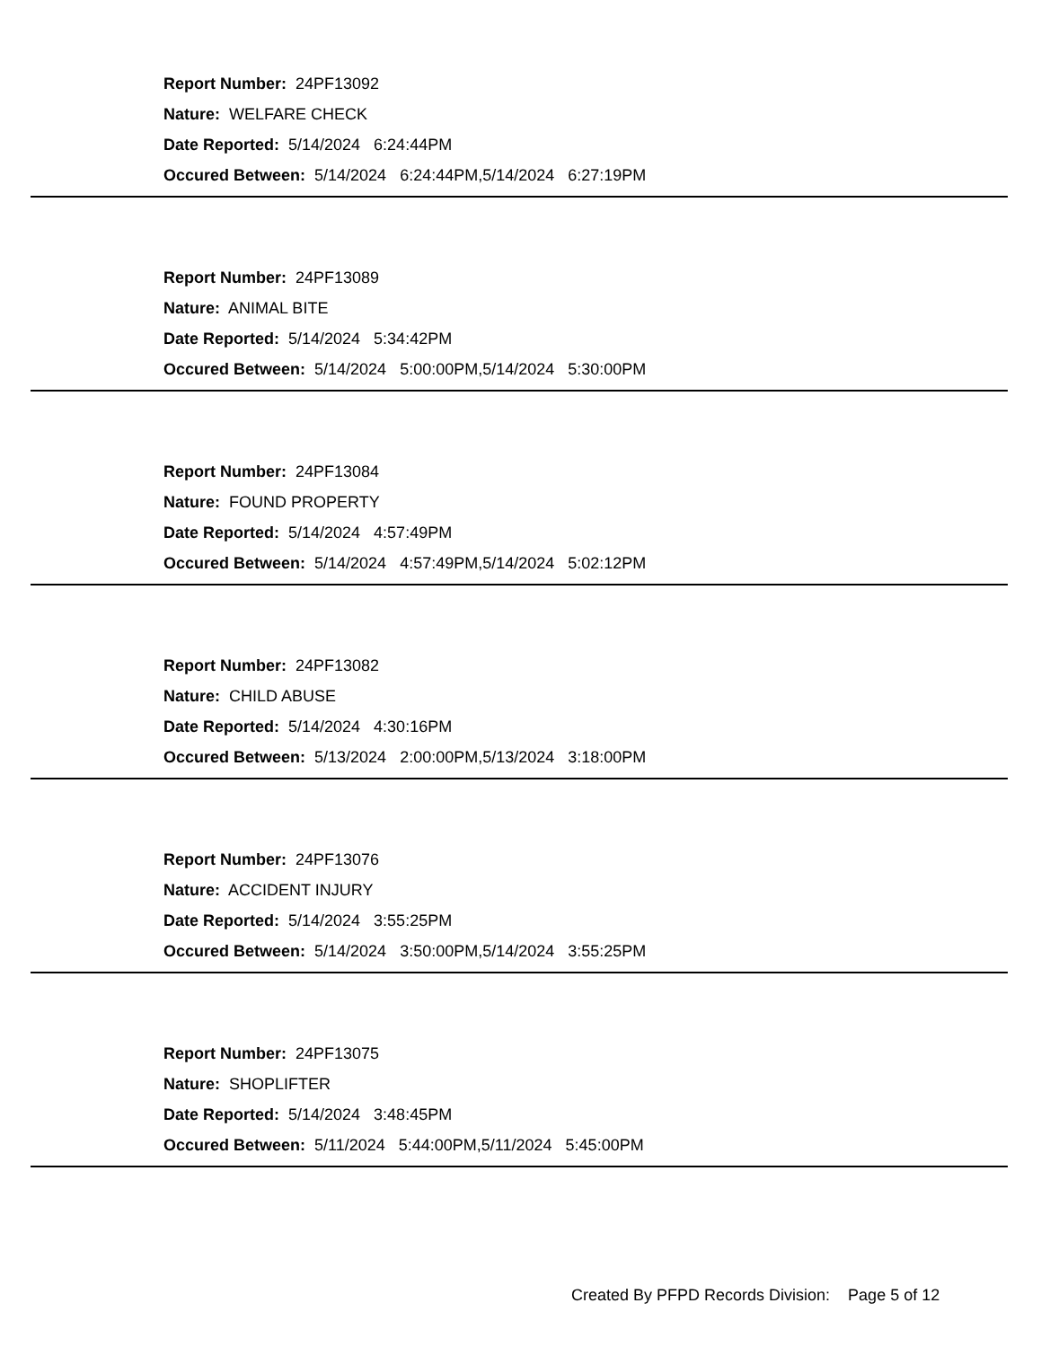Report Number: 24PF13092
Nature: WELFARE CHECK
Date Reported: 5/14/2024 6:24:44PM
Occured Between: 5/14/2024 6:24:44PM,5/14/2024 6:27:19PM
Report Number: 24PF13089
Nature: ANIMAL BITE
Date Reported: 5/14/2024 5:34:42PM
Occured Between: 5/14/2024 5:00:00PM,5/14/2024 5:30:00PM
Report Number: 24PF13084
Nature: FOUND PROPERTY
Date Reported: 5/14/2024 4:57:49PM
Occured Between: 5/14/2024 4:57:49PM,5/14/2024 5:02:12PM
Report Number: 24PF13082
Nature: CHILD ABUSE
Date Reported: 5/14/2024 4:30:16PM
Occured Between: 5/13/2024 2:00:00PM,5/13/2024 3:18:00PM
Report Number: 24PF13076
Nature: ACCIDENT INJURY
Date Reported: 5/14/2024 3:55:25PM
Occured Between: 5/14/2024 3:50:00PM,5/14/2024 3:55:25PM
Report Number: 24PF13075
Nature: SHOPLIFTER
Date Reported: 5/14/2024 3:48:45PM
Occured Between: 5/11/2024 5:44:00PM,5/11/2024 5:45:00PM
Created By PFPD Records Division: Page 5 of 12